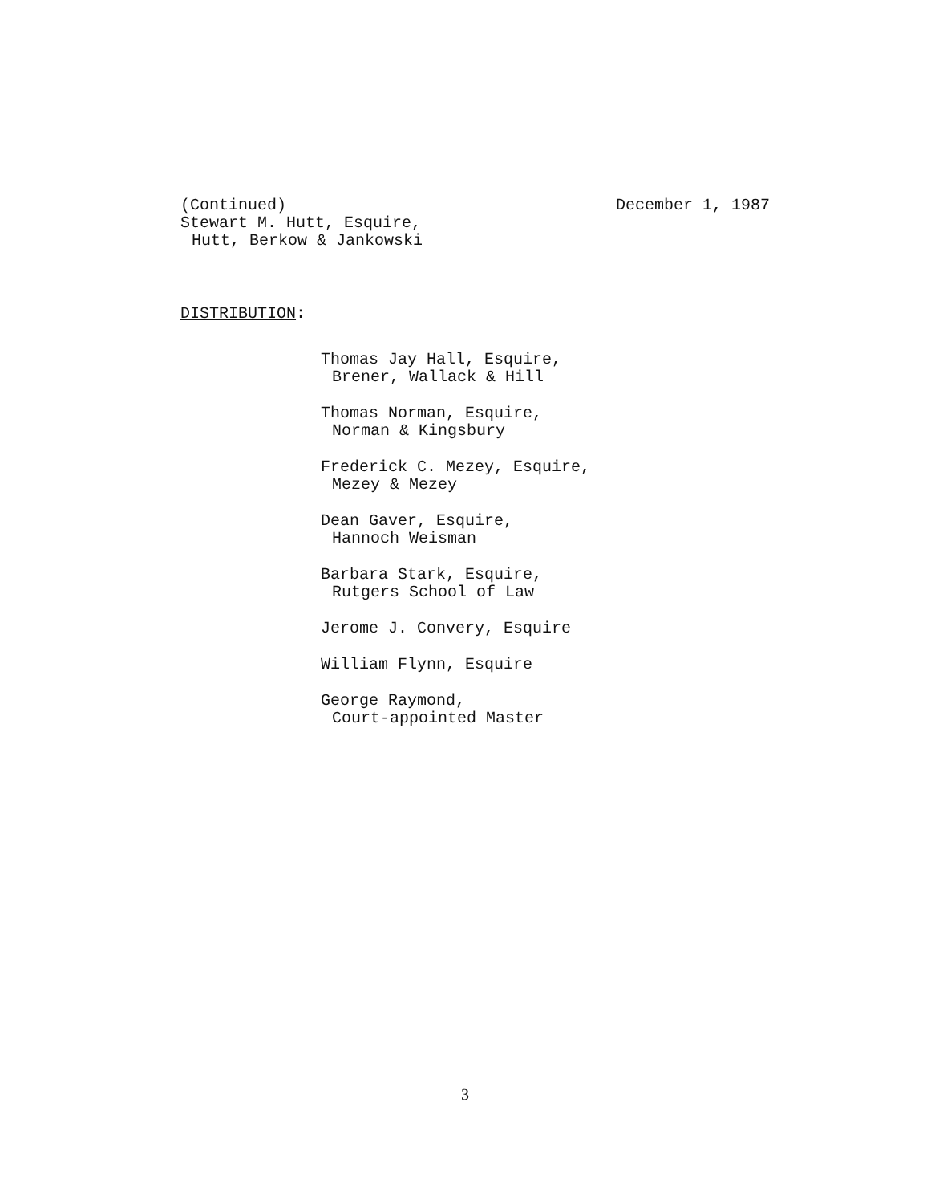(Continued)
Stewart M. Hutt, Esquire,
Hutt, Berkow & Jankowski
December 1, 1987
DISTRIBUTION:
Thomas Jay Hall, Esquire,
Brener, Wallack & Hill
Thomas Norman, Esquire,
Norman & Kingsbury
Frederick C. Mezey, Esquire,
Mezey & Mezey
Dean Gaver, Esquire,
Hannoch Weisman
Barbara Stark, Esquire,
Rutgers School of Law
Jerome J. Convery, Esquire
William Flynn, Esquire
George Raymond,
Court-appointed Master
3